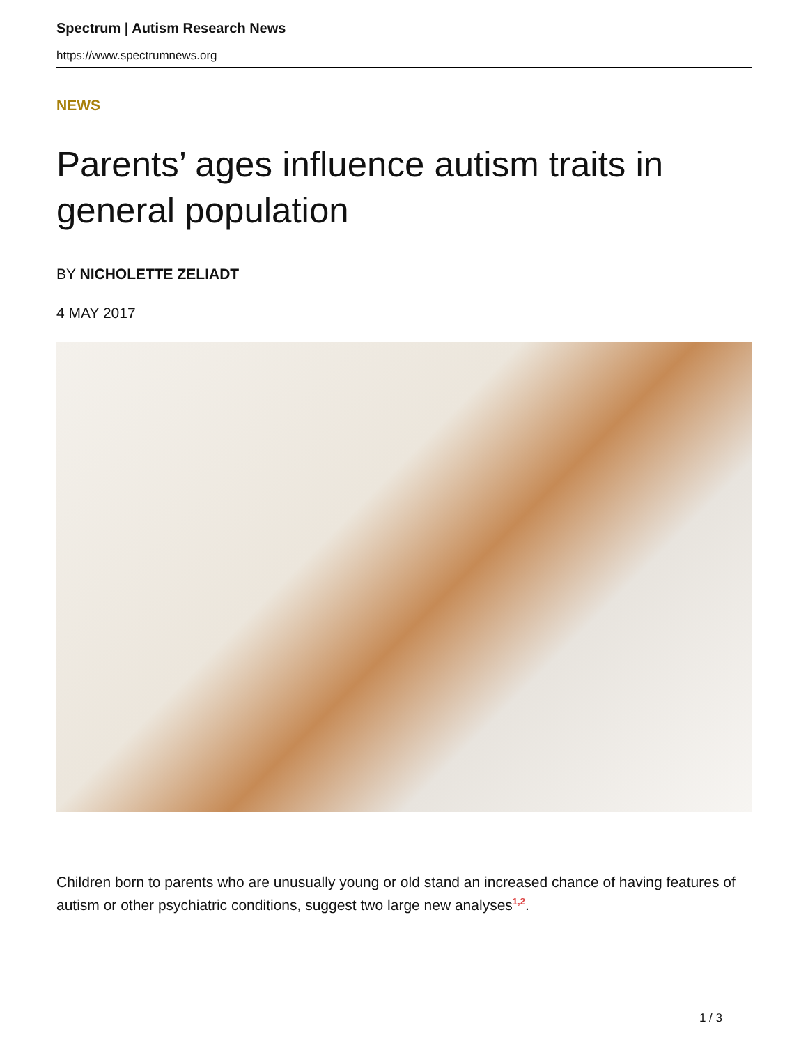Spectrum | Autism Research News
https://www.spectrumnews.org
NEWS
Parents’ ages influence autism traits in general population
BY NICHOLETTE ZELIADT
4 MAY 2017
Children born to parents who are unusually young or old stand an increased chance of having features of autism or other psychiatric conditions, suggest two large new analyses<sup>1,2</sup>.
1 / 3